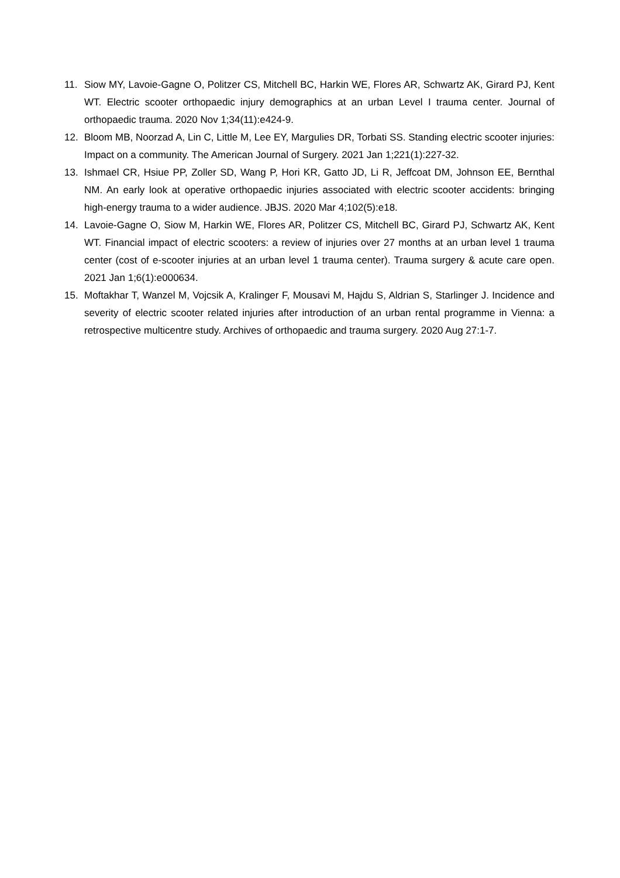11. Siow MY, Lavoie-Gagne O, Politzer CS, Mitchell BC, Harkin WE, Flores AR, Schwartz AK, Girard PJ, Kent WT. Electric scooter orthopaedic injury demographics at an urban Level I trauma center. Journal of orthopaedic trauma. 2020 Nov 1;34(11):e424-9.
12. Bloom MB, Noorzad A, Lin C, Little M, Lee EY, Margulies DR, Torbati SS. Standing electric scooter injuries: Impact on a community. The American Journal of Surgery. 2021 Jan 1;221(1):227-32.
13. Ishmael CR, Hsiue PP, Zoller SD, Wang P, Hori KR, Gatto JD, Li R, Jeffcoat DM, Johnson EE, Bernthal NM. An early look at operative orthopaedic injuries associated with electric scooter accidents: bringing high-energy trauma to a wider audience. JBJS. 2020 Mar 4;102(5):e18.
14. Lavoie-Gagne O, Siow M, Harkin WE, Flores AR, Politzer CS, Mitchell BC, Girard PJ, Schwartz AK, Kent WT. Financial impact of electric scooters: a review of injuries over 27 months at an urban level 1 trauma center (cost of e-scooter injuries at an urban level 1 trauma center). Trauma surgery & acute care open. 2021 Jan 1;6(1):e000634.
15. Moftakhar T, Wanzel M, Vojcsik A, Kralinger F, Mousavi M, Hajdu S, Aldrian S, Starlinger J. Incidence and severity of electric scooter related injuries after introduction of an urban rental programme in Vienna: a retrospective multicentre study. Archives of orthopaedic and trauma surgery. 2020 Aug 27:1-7.